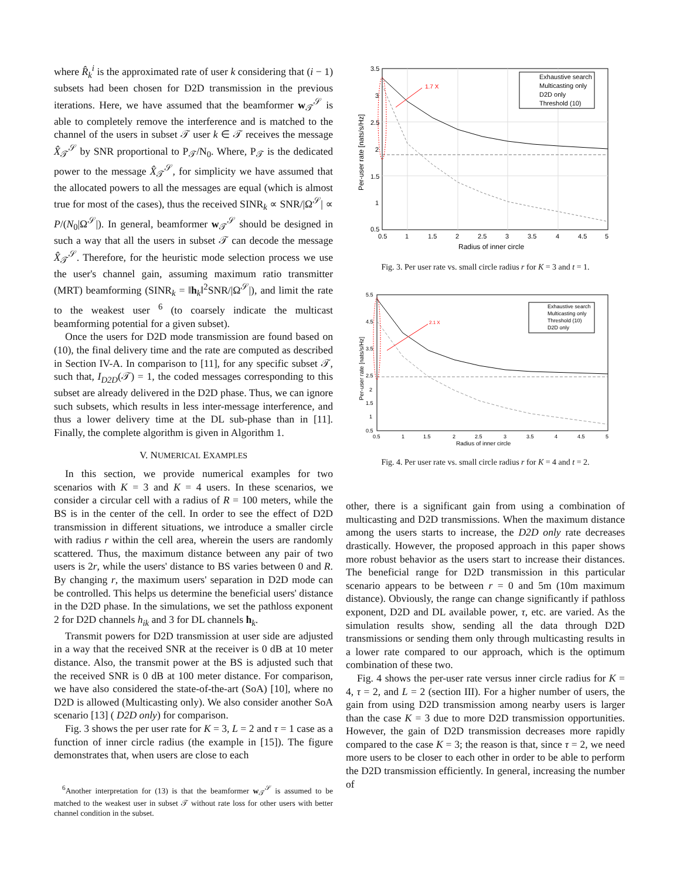where R̂<sub>k</sub><sup>i</sup> is the approximated rate of user k considering that (i − 1) subsets had been chosen for D2D transmission in the previous iterations. Here, we have assumed that the beamformer w<sub>𝒯</sub><sup>𝒮</sup> is able to completely remove the interference and is matched to the channel of the users in subset 𝒯 user k ∈ 𝒯 receives the message X̂<sub>𝒯</sub><sup>𝒮</sup> by SNR proportional to P<sub>𝒯</sub>/N<sub>0</sub>. Where, P<sub>𝒯</sub> is the dedicated power to the message X̂<sub>𝒯</sub><sup>𝒮</sup>, for simplicity we have assumed that the allocated powers to all the messages are equal (which is almost true for most of the cases), thus the received SINR<sub>k</sub> ∝ SNR/|Ω<sup>𝒮</sup>| ∝ P/(N<sub>0</sub>|Ω<sup>𝒮</sup>|). In general, beamformer w<sub>𝒯</sub><sup>𝒮</sup> should be designed in such a way that all the users in subset 𝒯 can decode the message X̂<sub>𝒯</sub><sup>𝒮</sup>. Therefore, for the heuristic mode selection process we use the user's channel gain, assuming maximum ratio transmitter (MRT) beamforming (SINR<sub>k</sub> = ‖h<sub>k</sub>‖<sup>2</sup>SNR/|Ω<sup>𝒮</sup>|), and limit the rate to the weakest user <sup>6</sup> (to coarsely indicate the multicast beamforming potential for a given subset).
Once the users for D2D mode transmission are found based on (10), the final delivery time and the rate are computed as described in Section IV-A. In comparison to [11], for any specific subset 𝒯, such that, I<sub>D2D</sub>(𝒯) = 1, the coded messages corresponding to this subset are already delivered in the D2D phase. Thus, we can ignore such subsets, which results in less inter-message interference, and thus a lower delivery time at the DL sub-phase than in [11]. Finally, the complete algorithm is given in Algorithm 1.
V. NUMERICAL EXAMPLES
In this section, we provide numerical examples for two scenarios with K = 3 and K = 4 users. In these scenarios, we consider a circular cell with a radius of R = 100 meters, while the BS is in the center of the cell. In order to see the effect of D2D transmission in different situations, we introduce a smaller circle with radius r within the cell area, wherein the users are randomly scattered. Thus, the maximum distance between any pair of two users is 2r, while the users' distance to BS varies between 0 and R. By changing r, the maximum users' separation in D2D mode can be controlled. This helps us determine the beneficial users' distance in the D2D phase. In the simulations, we set the pathloss exponent 2 for D2D channels h<sub>ik</sub> and 3 for DL channels h<sub>k</sub>.
Transmit powers for D2D transmission at user side are adjusted in a way that the received SNR at the receiver is 0 dB at 10 meter distance. Also, the transmit power at the BS is adjusted such that the received SNR is 0 dB at 100 meter distance. For comparison, we have also considered the state-of-the-art (SoA) [10], where no D2D is allowed (Multicasting only). We also consider another SoA scenario [13] ( D2D only) for comparison.
Fig. 3 shows the per user rate for K = 3, L = 2 and τ = 1 case as a function of inner circle radius (the example in [15]). The figure demonstrates that, when users are close to each
<sup>6</sup> Another interpretation for (13) is that the beamformer w<sub>𝒯</sub><sup>𝒮</sup> is assumed to be matched to the weakest user in subset 𝒯 without rate loss for other users with better channel condition in the subset.
1.7 X
Exhaustive search
Multicasting only
D2D only
Threshold (10)
3.5
3
2.5
2
1.5
1
0.5
0.5
1
1.5
2
2.5
3
3.5
4
4.5
5
Radius of inner circle
Per-user rate [nats/s/Hz]
Fig. 3. Per user rate vs. small circle radius r for K = 3 and t = 1.
2.1 X
Exhaustive search
Multicasting only
Threshold (10)
D2D only
5.5
4.5
3.5
2.5
2
1.5
1
0.5
0.5
1
1.5
2
2.5
3
3.5
4
4.5
5
Radius of inner circle
Per-user rate [nats/s/Hz]
Fig. 4. Per user rate vs. small circle radius r for K = 4 and t = 2.
other, there is a significant gain from using a combination of multicasting and D2D transmissions. When the maximum distance among the users starts to increase, the D2D only rate decreases drastically. However, the proposed approach in this paper shows more robust behavior as the users start to increase their distances. The beneficial range for D2D transmission in this particular scenario appears to be between r = 0 and 5m (10m maximum distance). Obviously, the range can change significantly if pathloss exponent, D2D and DL available power, τ, etc. are varied. As the simulation results show, sending all the data through D2D transmissions or sending them only through multicasting results in a lower rate compared to our approach, which is the optimum combination of these two.
Fig. 4 shows the per-user rate versus inner circle radius for K = 4, τ = 2, and L = 2 (section III). For a higher number of users, the gain from using D2D transmission among nearby users is larger than the case K = 3 due to more D2D transmission opportunities. However, the gain of D2D transmission decreases more rapidly compared to the case K = 3; the reason is that, since τ = 2, we need more users to be closer to each other in order to be able to perform the D2D transmission efficiently. In general, increasing the number of